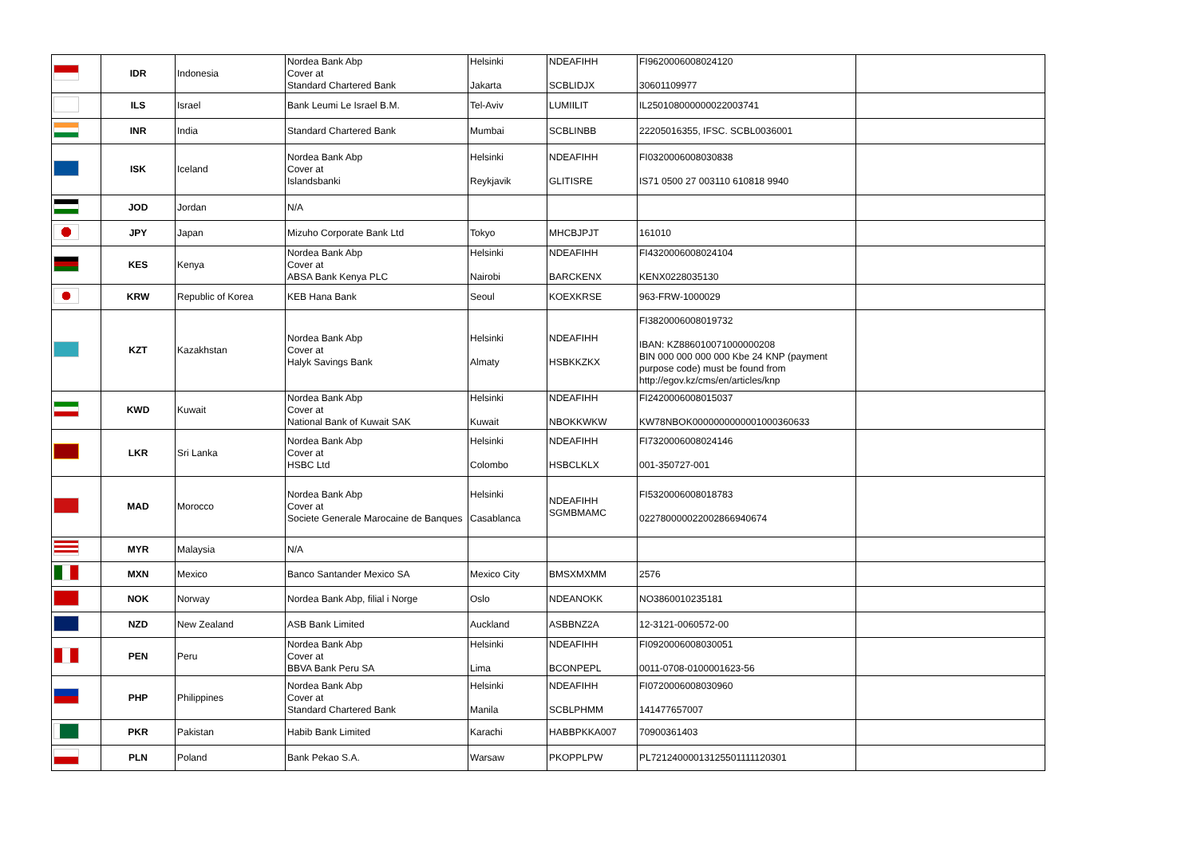| | IDR | Indonesia | Nordea Bank Abp Cover at Standard Chartered Bank | Helsinki Jakarta | NDEAFIHH SCBLIDJX | FI9620006008024120 30601109977 | |
| | ILS | Israel | Bank Leumi Le Israel B.M. | Tel-Aviv | LUMIILIT | IL250108000000022003741 | |
| | INR | India | Standard Chartered Bank | Mumbai | SCBLINBB | 22205016355, IFSC. SCBL0036001 | |
| | ISK | Iceland | Nordea Bank Abp Cover at Islandsbanki | Helsinki Reykjavik | NDEAFIHH GLITISRE | FI0320006008030838 IS71 0500 27 003110 610818 9940 | |
| | JOD | Jordan | N/A | | | | |
| | JPY | Japan | Mizuho Corporate Bank Ltd | Tokyo | MHCBJPJT | 161010 | |
| | KES | Kenya | Nordea Bank Abp Cover at ABSA Bank Kenya PLC | Helsinki Nairobi | NDEAFIHH BARCKENX | FI4320006008024104 KENX0228035130 | |
| | KRW | Republic of Korea | KEB Hana Bank | Seoul | KOEXKRSE | 963-FRW-1000029 | |
| | KZT | Kazakhstan | Nordea Bank Abp Cover at Halyk Savings Bank | Helsinki Almaty | NDEAFIHH HSBKKZKX | FI3820006008019732 IBAN: KZ886010071000000208 BIN 000 000 000 000 Kbe 24 KNP (payment purpose code) must be found from http://egov.kz/cms/en/articles/knp | |
| | KWD | Kuwait | Nordea Bank Abp Cover at National Bank of Kuwait SAK | Helsinki Kuwait | NDEAFIHH NBOKKWKW | FI2420006008015037 KW78NBOK0000000000001000360633 | |
| | LKR | Sri Lanka | Nordea Bank Abp Cover at HSBC Ltd | Helsinki Colombo | NDEAFIHH HSBCLKLX | FI7320006008024146 001-350727-001 | |
| | MAD | Morocco | Nordea Bank Abp Cover at Societe Generale Marocaine de Banques | Helsinki Casablanca | NDEAFIHH SGMBMAMC | FI5320006008018783 022780000022002866940674 | |
| | MYR | Malaysia | N/A | | | | |
| | MXN | Mexico | Banco Santander Mexico SA | Mexico City | BMSXMXMM | 2576 | |
| | NOK | Norway | Nordea Bank Abp, filial i Norge | Oslo | NDEANOKK | NO3860010235181 | |
| | NZD | New Zealand | ASB Bank Limited | Auckland | ASBBNZ2A | 12-3121-0060572-00 | |
| | PEN | Peru | Nordea Bank Abp Cover at BBVA Bank Peru SA | Helsinki Lima | NDEAFIHH BCONPEPL | FI0920006008030051 0011-0708-0100001623-56 | |
| | PHP | Philippines | Nordea Bank Abp Cover at Standard Chartered Bank | Helsinki Manila | NDEAFIHH SCBLPHMM | FI0720006008030960 141477657007 | |
| | PKR | Pakistan | Habib Bank Limited | Karachi | HABBPKKA007 | 70900361403 | |
| | PLN | Poland | Bank Pekao S.A. | Warsaw | PKOPPLPW | PL72124000013125501111120301 | |